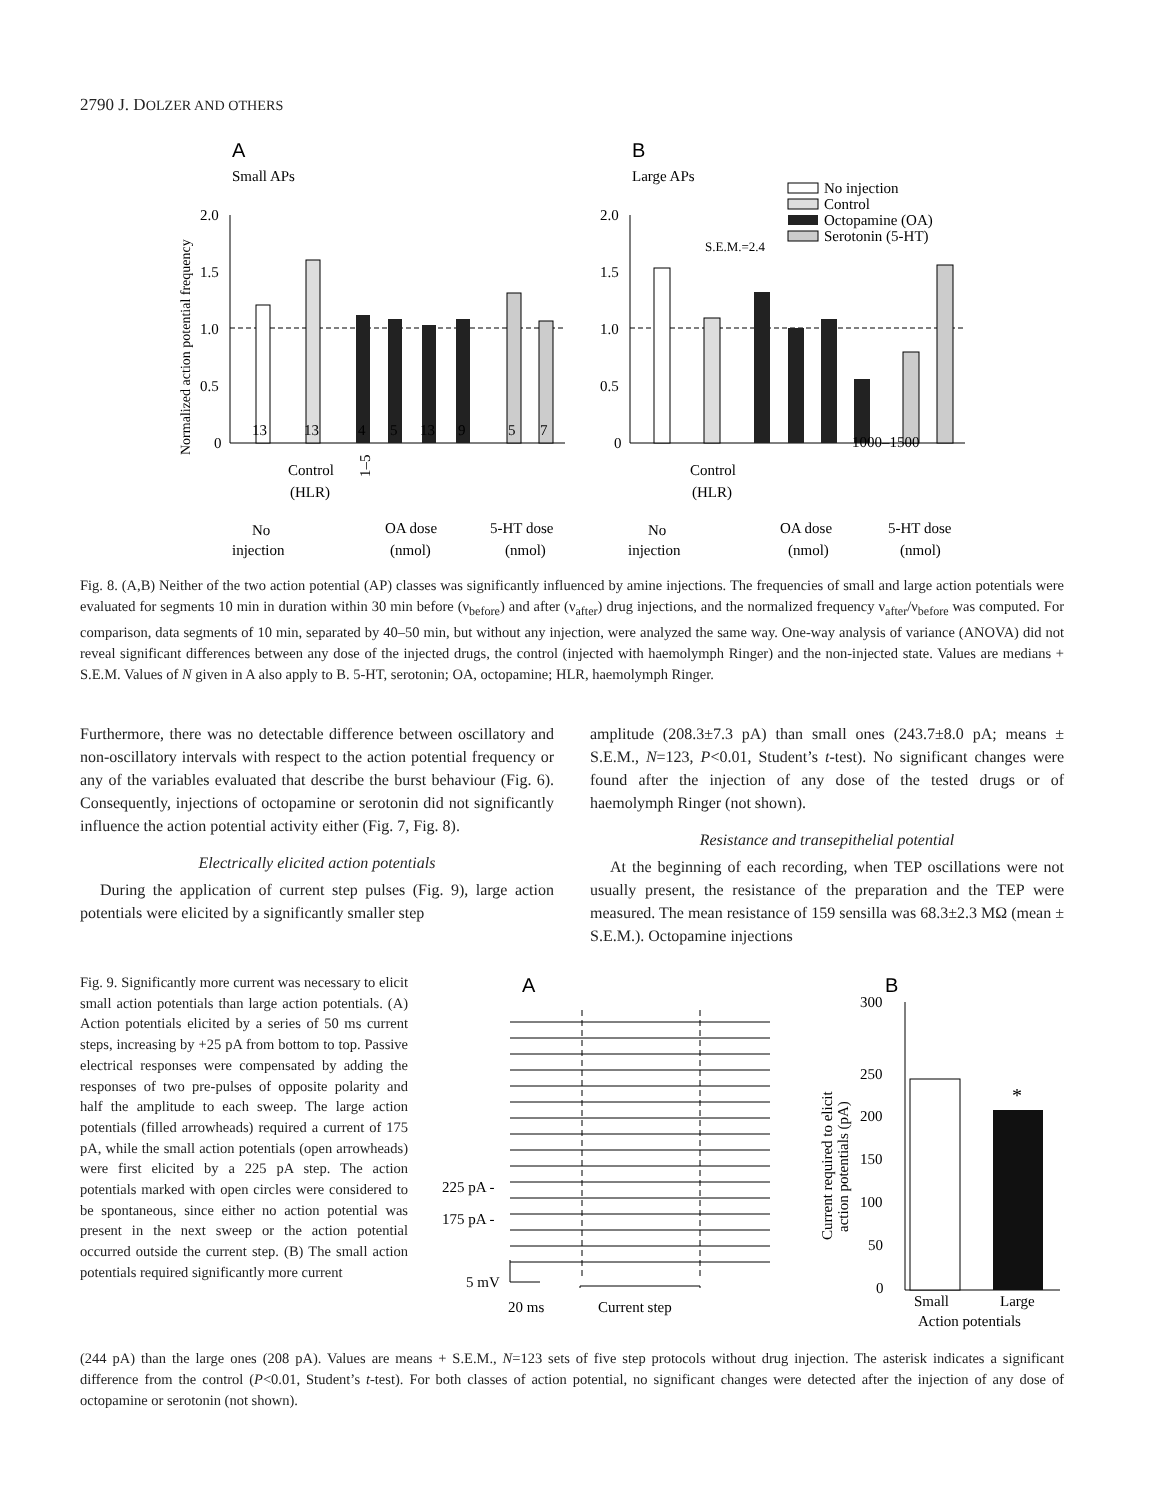2790 J. DOLZER AND OTHERS
A
Small APs
B
Large APs
Normalized action potential frequency
2.0
1.5
1.0
0.5
0
2.0
1.5
1.0
0.5
0
S.E.M.=2.4
No injection
Control
Octopamine (OA)
Serotonin (5-HT)
13
13
4
5
13
9
5
7
Control
(HLR)
No
injection
OA dose
(nmol)
5-HT dose
(nmol)
Control
(HLR)
No
injection
OA dose
(nmol)
5-HT dose
(nmol)
1–5
1000–1500
Fig. 8. (A,B) Neither of the two action potential (AP) classes was significantly influenced by amine injections. The frequencies of small and large action potentials were evaluated for segments 10 min in duration within 30 min before (ν<sub>before</sub>) and after (ν<sub>after</sub>) drug injections, and the normalized frequency ν<sub>after</sub>/ν<sub>before</sub> was computed. For comparison, data segments of 10 min, separated by 40–50 min, but without any injection, were analyzed the same way. One-way analysis of variance (ANOVA) did not reveal significant differences between any dose of the injected drugs, the control (injected with haemolymph Ringer) and the non-injected state. Values are medians + S.E.M. Values of N given in A also apply to B. 5-HT, serotonin; OA, octopamine; HLR, haemolymph Ringer.
Furthermore, there was no detectable difference between oscillatory and non-oscillatory intervals with respect to the action potential frequency or any of the variables evaluated that describe the burst behaviour (Fig. 6). Consequently, injections of octopamine or serotonin did not significantly influence the action potential activity either (Fig. 7, Fig. 8).
Electrically elicited action potentials
During the application of current step pulses (Fig. 9), large action potentials were elicited by a significantly smaller step
amplitude (208.3±7.3 pA) than small ones (243.7±8.0 pA; means ± S.E.M., N=123, P<0.01, Student’s t-test). No significant changes were found after the injection of any dose of the tested drugs or of haemolymph Ringer (not shown).
Resistance and transepithelial potential
At the beginning of each recording, when TEP oscillations were not usually present, the resistance of the preparation and the TEP were measured. The mean resistance of 159 sensilla was 68.3±2.3 MΩ (mean ± S.E.M.). Octopamine injections
Fig. 9. Significantly more current was necessary to elicit small action potentials than large action potentials. (A) Action potentials elicited by a series of 50 ms current steps, increasing by +25 pA from bottom to top. Passive electrical responses were compensated by adding the responses of two pre-pulses of opposite polarity and half the amplitude to each sweep. The large action potentials (filled arrowheads) required a current of 175 pA, while the small action potentials (open arrowheads) were first elicited by a 225 pA step. The action potentials marked with open circles were considered to be spontaneous, since either no action potential was present in the next sweep or the action potential occurred outside the current step. (B) The small action potentials required significantly more current
A
B
225 pA -
175 pA -
5 mV
20 ms
Current step
300
250
200
150
100
50
0
Current required to elicit
action potentials (pA)
*
Small
Large
Action potentials
(244 pA) than the large ones (208 pA). Values are means + S.E.M., N=123 sets of five step protocols without drug injection. The asterisk indicates a significant difference from the control (P<0.01, Student’s t-test). For both classes of action potential, no significant changes were detected after the injection of any dose of octopamine or serotonin (not shown).